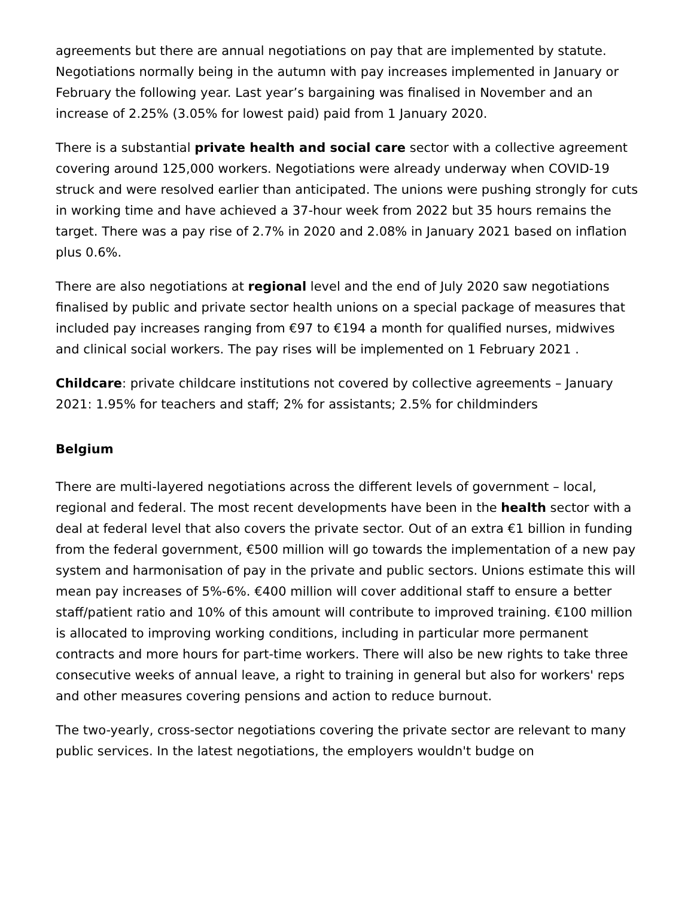agreements but there are annual negotiations on pay that are implemented by statute. Negotiations normally being in the autumn with pay increases implemented in January or February the following year. Last year’s bargaining was finalised in November and an increase of 2.25% (3.05% for lowest paid) paid from 1 January 2020.
There is a substantial private health and social care sector with a collective agreement covering around 125,000 workers. Negotiations were already underway when COVID-19 struck and were resolved earlier than anticipated. The unions were pushing strongly for cuts in working time and have achieved a 37-hour week from 2022 but 35 hours remains the target. There was a pay rise of 2.7% in 2020 and 2.08% in January 2021 based on inflation plus 0.6%.
There are also negotiations at regional level and the end of July 2020 saw negotiations finalised by public and private sector health unions on a special package of measures that included pay increases ranging from €97 to €194 a month for qualified nurses, midwives and clinical social workers. The pay rises will be implemented on 1 February 2021 .
Childcare: private childcare institutions not covered by collective agreements – January 2021: 1.95% for teachers and staff; 2% for assistants; 2.5% for childminders
Belgium
There are multi-layered negotiations across the different levels of government – local, regional and federal. The most recent developments have been in the health sector with a deal at federal level that also covers the private sector. Out of an extra €1 billion in funding from the federal government, €500 million will go towards the implementation of a new pay system and harmonisation of pay in the private and public sectors. Unions estimate this will mean pay increases of 5%-6%. €400 million will cover additional staff to ensure a better staff/patient ratio and 10% of this amount will contribute to improved training. €100 million is allocated to improving working conditions, including in particular more permanent contracts and more hours for part-time workers. There will also be new rights to take three consecutive weeks of annual leave, a right to training in general but also for workers' reps and other measures covering pensions and action to reduce burnout.
The two-yearly, cross-sector negotiations covering the private sector are relevant to many public services. In the latest negotiations, the employers wouldn't budge on